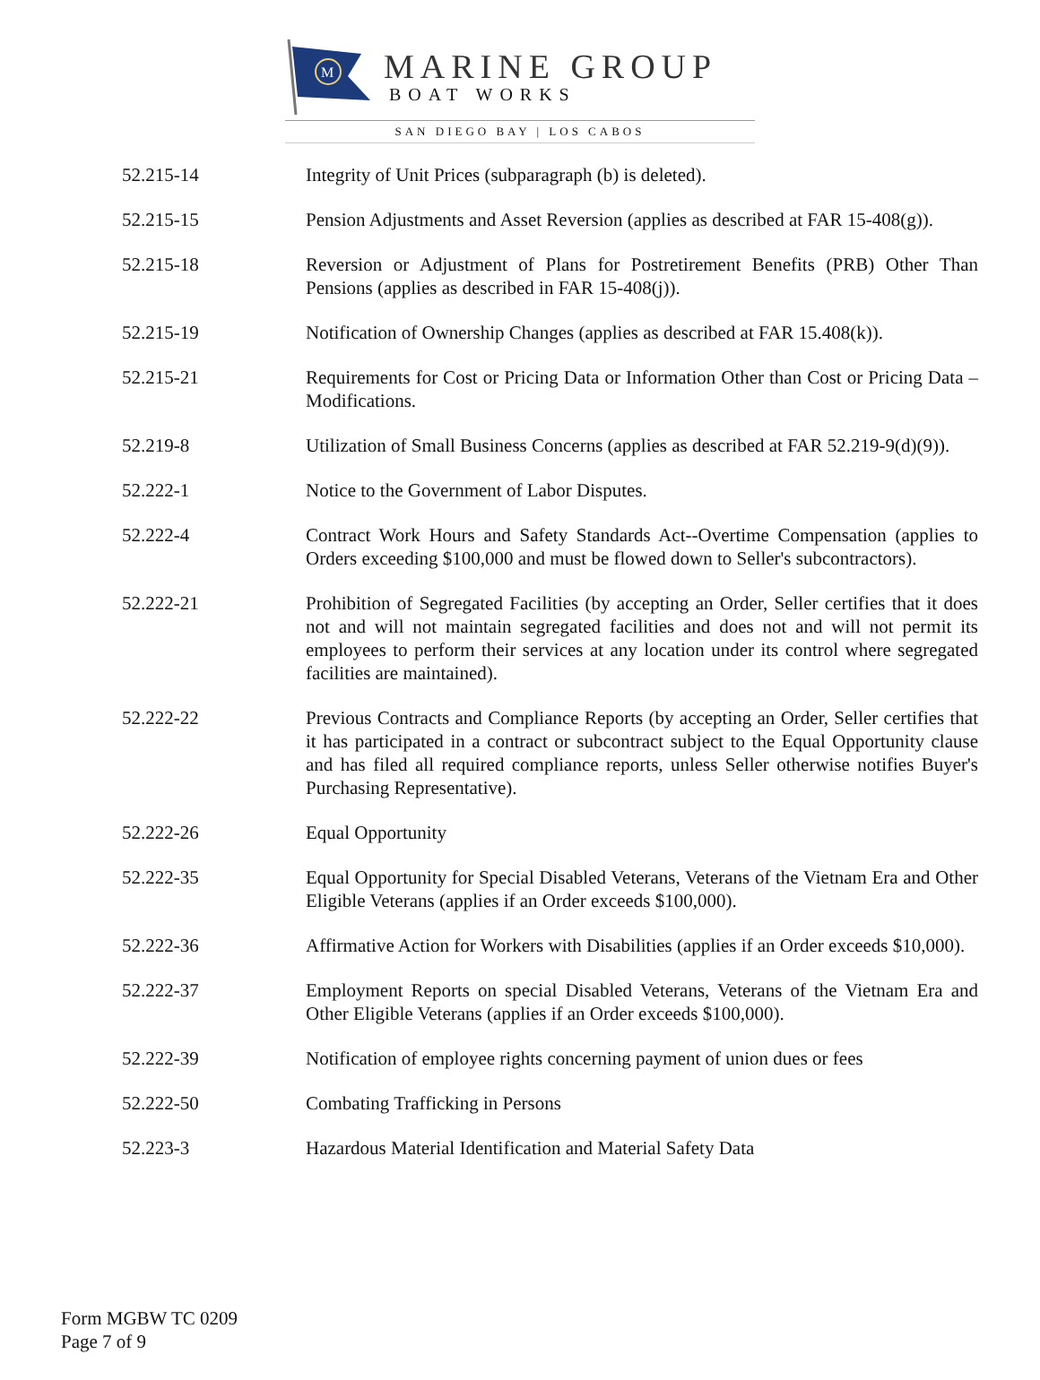M
MARINE GROUP
BOAT WORKS
SAN DIEGO BAY | LOS CABOS
| 52.215-14 | Integrity of Unit Prices (subparagraph (b) is deleted). |
| 52.215-15 | Pension Adjustments and Asset Reversion (applies as described at FAR 15-408(g)). |
| 52.215-18 | Reversion or Adjustment of Plans for Postretirement Benefits (PRB) Other Than Pensions (applies as described in FAR 15-408(j)). |
| 52.215-19 | Notification of Ownership Changes (applies as described at FAR 15.408(k)). |
| 52.215-21 | Requirements for Cost or Pricing Data or Information Other than Cost or Pricing Data – Modifications. |
| 52.219-8 | Utilization of Small Business Concerns (applies as described at FAR 52.219-9(d)(9)). |
| 52.222-1 | Notice to the Government of Labor Disputes. |
| 52.222-4 | Contract Work Hours and Safety Standards Act--Overtime Compensation (applies to Orders exceeding $100,000 and must be flowed down to Seller's subcontractors). |
| 52.222-21 | Prohibition of Segregated Facilities (by accepting an Order, Seller certifies that it does not and will not maintain segregated facilities and does not and will not permit its employees to perform their services at any location under its control where segregated facilities are maintained). |
| 52.222-22 | Previous Contracts and Compliance Reports (by accepting an Order, Seller certifies that it has participated in a contract or subcontract subject to the Equal Opportunity clause and has filed all required compliance reports, unless Seller otherwise notifies Buyer's Purchasing Representative). |
| 52.222-26 | Equal Opportunity |
| 52.222-35 | Equal Opportunity for Special Disabled Veterans, Veterans of the Vietnam Era and Other Eligible Veterans (applies if an Order exceeds $100,000). |
| 52.222-36 | Affirmative Action for Workers with Disabilities (applies if an Order exceeds $10,000). |
| 52.222-37 | Employment Reports on special Disabled Veterans, Veterans of the Vietnam Era and Other Eligible Veterans (applies if an Order exceeds $100,000). |
| 52.222-39 | Notification of employee rights concerning payment of union dues or fees |
| 52.222-50 | Combating Trafficking in Persons |
| 52.223-3 | Hazardous Material Identification and Material Safety Data |
Form MGBW TC 0209
Page 7 of 9